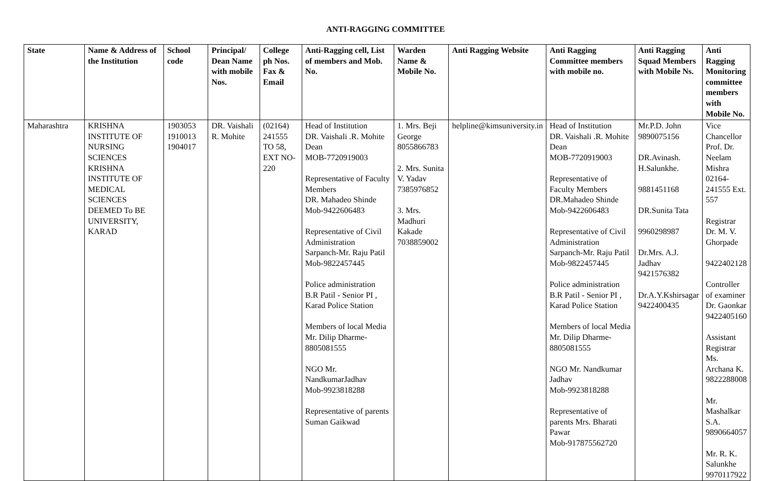ANTI-RAGGING COMMITTEE
| State | Name & Address of the Institution | School code | Principal/ Dean Name with mobile Nos. | College ph Nos. Fax & Email | Anti-Ragging cell, List of members and Mob. No. | Warden Name & Mobile No. | Anti Ragging Website | Anti Ragging Committee members with mobile no. | Anti Ragging Squad Members with Mobile Ns. | Anti Ragging Monitoring committee members with Mobile No. |
| --- | --- | --- | --- | --- | --- | --- | --- | --- | --- | --- |
| Maharashtra | KRISHNA INSTITUTE OF NURSING SCIENCES KRISHNA INSTITUTE OF MEDICAL SCIENCES DEEMED To BE UNIVERSITY, KARAD | 1903053 1910013 1904017 | DR. Vaishali R. Mohite | (02164) 241555 TO 58, EXT NO-220 | Head of Institution DR. Vaishali .R. Mohite Dean MOB-7720919003 Representative of Faculty Members DR. Mahadeo Shinde Mob-9422606483 Representative of Civil Administration Sarpanch-Mr. Raju Patil Mob-9822457445 Police administration B.R Patil - Senior PI , Karad Police Station Members of local Media Mr. Dilip Dharme-8805081555 NGO Mr. NandkumarJadhav Mob-9923818288 Representative of parents Suman Gaikwad | 1. Mrs. Beji George 8055866783 2. Mrs. Sunita V. Yadav 7385976852 3. Mrs. Madhuri Kakade 7038859002 | helpline@kimsuniversity.in | Head of Institution DR. Vaishali .R. Mohite Dean MOB-7720919003 Representative of Faculty Members DR.Mahadeo Shinde Mob-9422606483 Representative of Civil Administration Sarpanch-Mr. Raju Patil Mob-9822457445 Police administration B.R Patil - Senior PI , Karad Police Station Members of local Media Mr. Dilip Dharme-8805081555 NGO Mr. Nandkumar Jadhav Mob-9923818288 Representative of parents Mrs. Bharati Pawar Mob-917875562720 | Mr.P.D. John 9890075156 DR.Avinash. H.Salunkhe. 9881451168 DR.Sunita Tata 9960298987 Dr.Mrs. A.J. Jadhav 9421576382 Dr.A.Y.Kshirsagar 9422400435 | Vice Chancellor Prof. Dr. Neelam Mishra 02164-241555 Ext. 557 Registrar Dr. M. V. Ghorpade 9422402128 Controller of examiner Dr. Gaonkar 9422405160 Assistant Registrar Ms. Archana K. 9822288008 Mr. Mashalkar S.A. 9890664057 Mr. R. K. Salunkhe 9970117922 |